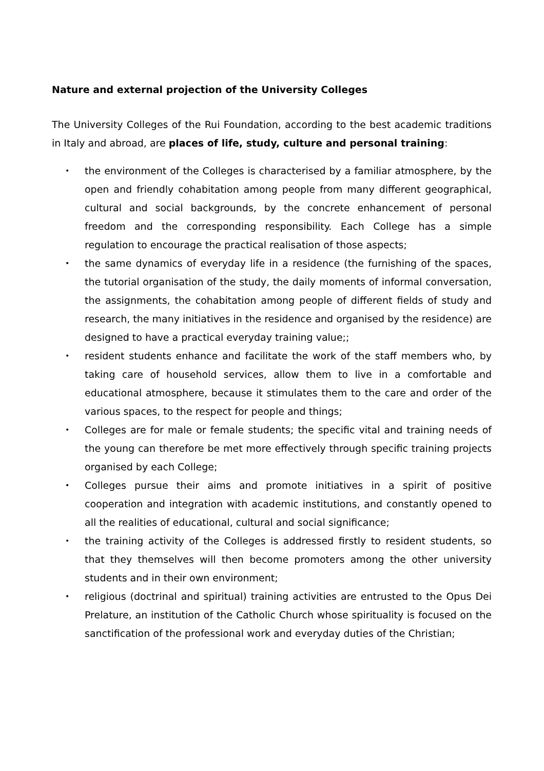Nature and external projection of the University Colleges
The University Colleges of the Rui Foundation, according to the best academic traditions in Italy and abroad, are places of life, study, culture and personal training:
• the environment of the Colleges is characterised by a familiar atmosphere, by the open and friendly cohabitation among people from many different geographical, cultural and social backgrounds, by the concrete enhancement of personal freedom and the corresponding responsibility. Each College has a simple regulation to encourage the practical realisation of those aspects;
• the same dynamics of everyday life in a residence (the furnishing of the spaces, the tutorial organisation of the study, the daily moments of informal conversation, the assignments, the cohabitation among people of different fields of study and research, the many initiatives in the residence and organised by the residence) are designed to have a practical everyday training value;;
• resident students enhance and facilitate the work of the staff members who, by taking care of household services, allow them to live in a comfortable and educational atmosphere, because it stimulates them to the care and order of the various spaces, to the respect for people and things;
• Colleges are for male or female students; the specific vital and training needs of the young can therefore be met more effectively through specific training projects organised by each College;
• Colleges pursue their aims and promote initiatives in a spirit of positive cooperation and integration with academic institutions, and constantly opened to all the realities of educational, cultural and social significance;
• the training activity of the Colleges is addressed firstly to resident students, so that they themselves will then become promoters among the other university students and in their own environment;
• religious (doctrinal and spiritual) training activities are entrusted to the Opus Dei Prelature, an institution of the Catholic Church whose spirituality is focused on the sanctification of the professional work and everyday duties of the Christian;